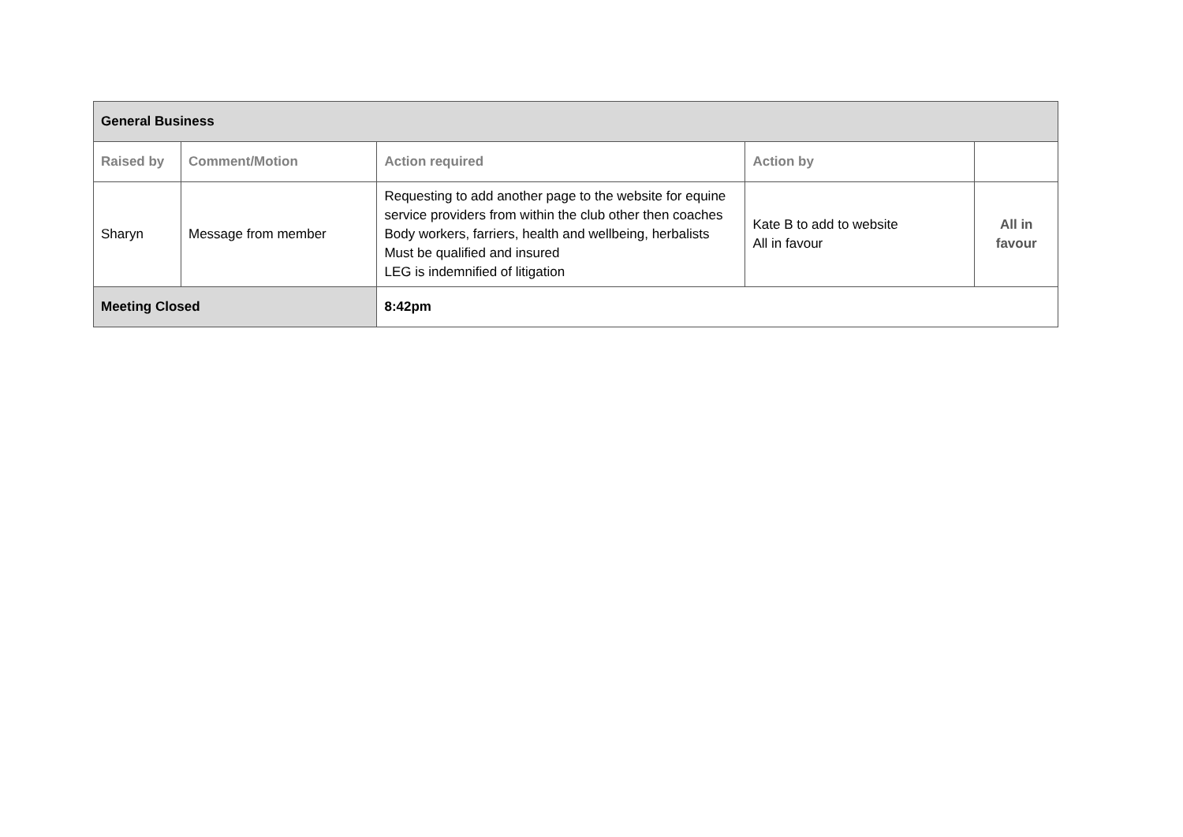| General Business | | | | | |
| Raised by | Comment/Motion | | Action required | Action by | |
| Sharyn | Message from member | | Requesting to add another page to the website for equine service providers from within the club other then coaches Body workers, farriers, health and wellbeing, herbalists Must be qualified and insured LEG is indemnified of litigation | Kate B to add to website All in favour | All in favour |
| Meeting Closed | | 8:42pm | | | |